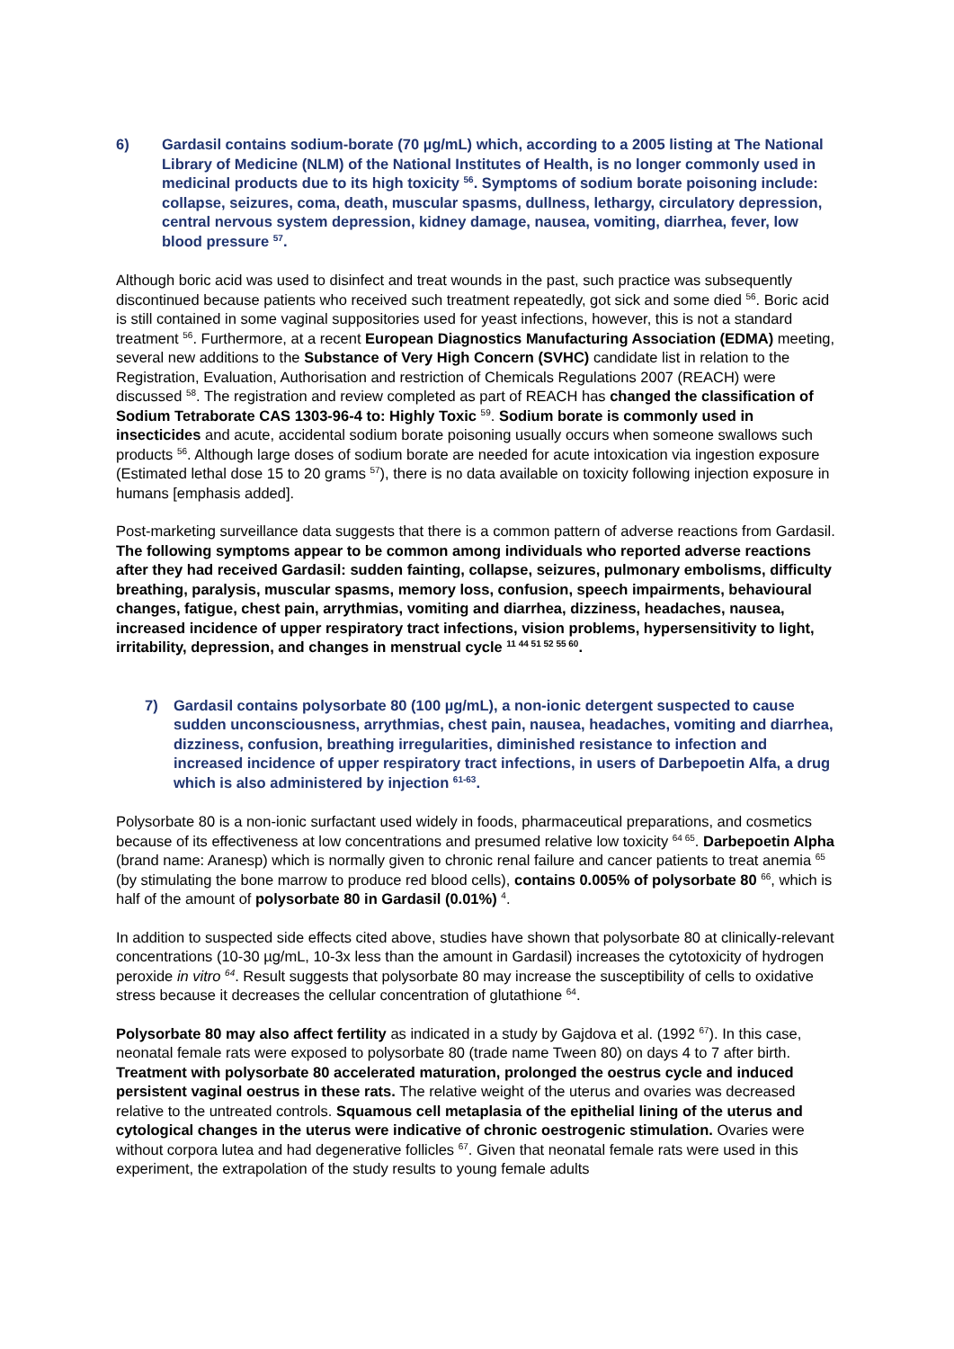6) Gardasil contains sodium-borate (70 µg/mL) which, according to a 2005 listing at The National Library of Medicine (NLM) of the National Institutes of Health, is no longer commonly used in medicinal products due to its high toxicity <sup>56</sup>. Symptoms of sodium borate poisoning include: collapse, seizures, coma, death, muscular spasms, dullness, lethargy, circulatory depression, central nervous system depression, kidney damage, nausea, vomiting, diarrhea, fever, low blood pressure <sup>57</sup>.
Although boric acid was used to disinfect and treat wounds in the past, such practice was subsequently discontinued because patients who received such treatment repeatedly, got sick and some died <sup>56</sup>. Boric acid is still contained in some vaginal suppositories used for yeast infections, however, this is not a standard treatment <sup>56</sup>. Furthermore, at a recent European Diagnostics Manufacturing Association (EDMA) meeting, several new additions to the Substance of Very High Concern (SVHC) candidate list in relation to the Registration, Evaluation, Authorisation and restriction of Chemicals Regulations 2007 (REACH) were discussed <sup>58</sup>. The registration and review completed as part of REACH has changed the classification of Sodium Tetraborate CAS 1303-96-4 to: Highly Toxic <sup>59</sup>. Sodium borate is commonly used in insecticides and acute, accidental sodium borate poisoning usually occurs when someone swallows such products <sup>56</sup>. Although large doses of sodium borate are needed for acute intoxication via ingestion exposure (Estimated lethal dose 15 to 20 grams <sup>57</sup>), there is no data available on toxicity following injection exposure in humans [emphasis added].
Post-marketing surveillance data suggests that there is a common pattern of adverse reactions from Gardasil. The following symptoms appear to be common among individuals who reported adverse reactions after they had received Gardasil: sudden fainting, collapse, seizures, pulmonary embolisms, difficulty breathing, paralysis, muscular spasms, memory loss, confusion, speech impairments, behavioural changes, fatigue, chest pain, arrythmias, vomiting and diarrhea, dizziness, headaches, nausea, increased incidence of upper respiratory tract infections, vision problems, hypersensitivity to light, irritability, depression, and changes in menstrual cycle <sup>11 44 51 52 55 60</sup>.
7) Gardasil contains polysorbate 80 (100 µg/mL), a non-ionic detergent suspected to cause sudden unconsciousness, arrythmias, chest pain, nausea, headaches, vomiting and diarrhea, dizziness, confusion, breathing irregularities, diminished resistance to infection and increased incidence of upper respiratory tract infections, in users of Darbepoetin Alfa, a drug which is also administered by injection <sup>61-63</sup>.
Polysorbate 80 is a non-ionic surfactant used widely in foods, pharmaceutical preparations, and cosmetics because of its effectiveness at low concentrations and presumed relative low toxicity <sup>64 65</sup>. Darbepoetin Alpha (brand name: Aranesp) which is normally given to chronic renal failure and cancer patients to treat anemia <sup>65</sup> (by stimulating the bone marrow to produce red blood cells), contains 0.005% of polysorbate 80 <sup>66</sup>, which is half of the amount of polysorbate 80 in Gardasil (0.01%) <sup>4</sup>.
In addition to suspected side effects cited above, studies have shown that polysorbate 80 at clinically-relevant concentrations (10-30 µg/mL, 10-3x less than the amount in Gardasil) increases the cytotoxicity of hydrogen peroxide in vitro <sup>64</sup>. Result suggests that polysorbate 80 may increase the susceptibility of cells to oxidative stress because it decreases the cellular concentration of glutathione <sup>64</sup>.
Polysorbate 80 may also affect fertility as indicated in a study by Gajdova et al. (1992 <sup>67</sup>). In this case, neonatal female rats were exposed to polysorbate 80 (trade name Tween 80) on days 4 to 7 after birth. Treatment with polysorbate 80 accelerated maturation, prolonged the oestrus cycle and induced persistent vaginal oestrus in these rats. The relative weight of the uterus and ovaries was decreased relative to the untreated controls. Squamous cell metaplasia of the epithelial lining of the uterus and cytological changes in the uterus were indicative of chronic oestrogenic stimulation. Ovaries were without corpora lutea and had degenerative follicles <sup>67</sup>. Given that neonatal female rats were used in this experiment, the extrapolation of the study results to young female adults